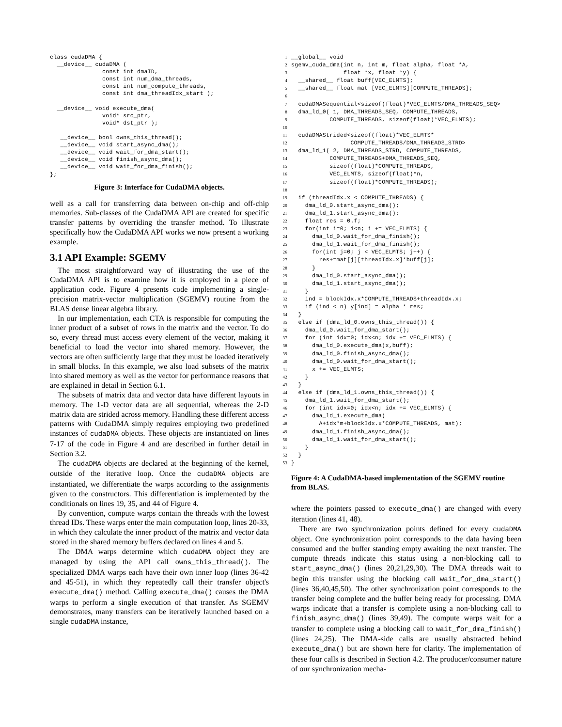class cudaDMA {
  __device__ cudaDMA (
               const int dmaID,
               const int num_dma_threads,
               const int num_compute_threads,
               const int dma_threadIdx_start );

  __device__ void execute_dma(
               void* src_ptr,
               void* dst_ptr );

   __device__ bool owns_this_thread();
   __device__ void start_async_dma();
   __device__ void wait_for_dma_start();
   __device__ void finish_async_dma();
   __device__ void wait_for_dma_finish();
};
Figure 3: Interface for CudaDMA objects.
well as a call for transferring data between on-chip and off-chip memories. Sub-classes of the CudaDMA API are created for specific transfer patterns by overriding the transfer method. To illustrate specifically how the CudaDMA API works we now present a working example.
3.1 API Example: SGEMV
The most straightforward way of illustrating the use of the CudaDMA API is to examine how it is employed in a piece of application code. Figure 4 presents code implementing a single-precision matrix-vector multiplication (SGEMV) routine from the BLAS dense linear algebra library.
In our implementation, each CTA is responsible for computing the inner product of a subset of rows in the matrix and the vector. To do so, every thread must access every element of the vector, making it beneficial to load the vector into shared memory. However, the vectors are often sufficiently large that they must be loaded iteratively in small blocks. In this example, we also load subsets of the matrix into shared memory as well as the vector for performance reasons that are explained in detail in Section 6.1.
The subsets of matrix data and vector data have different layouts in memory. The 1-D vector data are all sequential, whereas the 2-D matrix data are strided across memory. Handling these different access patterns with CudaDMA simply requires employing two predefined instances of cudaDMA objects. These objects are instantiated on lines 7-17 of the code in Figure 4 and are described in further detail in Section 3.2.
The cudaDMA objects are declared at the beginning of the kernel, outside of the iterative loop. Once the cudaDMA objects are instantiated, we differentiate the warps according to the assignments given to the constructors. This differentiation is implemented by the conditionals on lines 19, 35, and 44 of Figure 4.
By convention, compute warps contain the threads with the lowest thread IDs. These warps enter the main computation loop, lines 20-33, in which they calculate the inner product of the matrix and vector data stored in the shared memory buffers declared on lines 4 and 5.
The DMA warps determine which cudaDMA object they are managed by using the API call owns_this_thread(). The specialized DMA warps each have their own inner loop (lines 36-42 and 45-51), in which they repeatedly call their transfer object's execute_dma() method. Calling execute_dma() causes the DMA warps to perform a single execution of that transfer. As SGEMV demonstrates, many transfers can be iteratively launched based on a single cudaDMA instance,
1__global__ void
2sgemv_cuda_dma(int n, int m, float alpha, float *A,
3               float *x, float *y) {
4  __shared__ float buff[VEC_ELMTS];
5  __shared__ float mat [VEC_ELMTS][COMPUTE_THREADS];
6
7  cudaDMASequential<sizeof(float)*VEC_ELMTS/DMA_THREADS_SEQ>
8  dma_ld_0( 1, DMA_THREADS_SEQ, COMPUTE_THREADS,
9           COMPUTE_THREADS, sizeof(float)*VEC_ELMTS);
10
11  cudaDMAStrided<sizeof(float)*VEC_ELMTS*
12                 COMPUTE_THREADS/DMA_THREADS_STRD>
13  dma_ld_1( 2, DMA_THREADS_STRD, COMPUTE_THREADS,
14           COMPUTE_THREADS+DMA_THREADS_SEQ,
15           sizeof(float)*COMPUTE_THREADS,
16           VEC_ELMTS, sizeof(float)*n,
17           sizeof(float)*COMPUTE_THREADS);
18
19  if (threadIdx.x < COMPUTE_THREADS) {
20    dma_ld_0.start_async_dma();
21    dma_ld_1.start_async_dma();
22    float res = 0.f;
23    for(int i=0; i<n; i += VEC_ELMTS) {
24      dma_ld_0.wait_for_dma_finish();
25      dma_ld_1.wait_for_dma_finish();
26      for(int j=0; j < VEC_ELMTS; j++) {
27        res+=mat[j][threadIdx.x]*buff[j];
28      }
29      dma_ld_0.start_async_dma();
30      dma_ld_1.start_async_dma();
31    }
32    ind = blockIdx.x*COMPUTE_THREADS+threadIdx.x;
33    if (ind < n) y[ind] = alpha * res;
34  }
35  else if (dma_ld_0.owns_this_thread()) {
36    dma_ld_0.wait_for_dma_start();
37    for (int idx=0; idx<n; idx += VEC_ELMTS) {
38      dma_ld_0.execute_dma(x,buff);
39      dma_ld_0.finish_async_dma();
40      dma_ld_0.wait_for_dma_start();
41      x += VEC_ELMTS;
42    }
43  }
44  else if (dma_ld_1.owns_this_thread()) {
45    dma_ld_1.wait_for_dma_start();
46    for (int idx=0; idx<n; idx += VEC_ELMTS) {
47      dma_ld_1.execute_dma(
48        A+idx*m+blockIdx.x*COMPUTE_THREADS, mat);
49      dma_ld_1.finish_async_dma();
50      dma_ld_1.wait_for_dma_start();
51    }
52  }
53}
Figure 4: A CudaDMA-based implementation of the SGEMV routine from BLAS.
where the pointers passed to execute_dma() are changed with every iteration (lines 41, 48).
There are two synchronization points defined for every cudaDMA object. One synchronization point corresponds to the data having been consumed and the buffer standing empty awaiting the next transfer. The compute threads indicate this status using a non-blocking call to start_async_dma() (lines 20,21,29,30). The DMA threads wait to begin this transfer using the blocking call wait_for_dma_start() (lines 36,40,45,50). The other synchronization point corresponds to the transfer being complete and the buffer being ready for processing. DMA warps indicate that a transfer is complete using a non-blocking call to finish_async_dma() (lines 39,49). The compute warps wait for a transfer to complete using a blocking call to wait_for_dma_finish() (lines 24,25). The DMA-side calls are usually abstracted behind execute_dma() but are shown here for clarity. The implementation of these four calls is described in Section 4.2. The producer/consumer nature of our synchronization mecha-